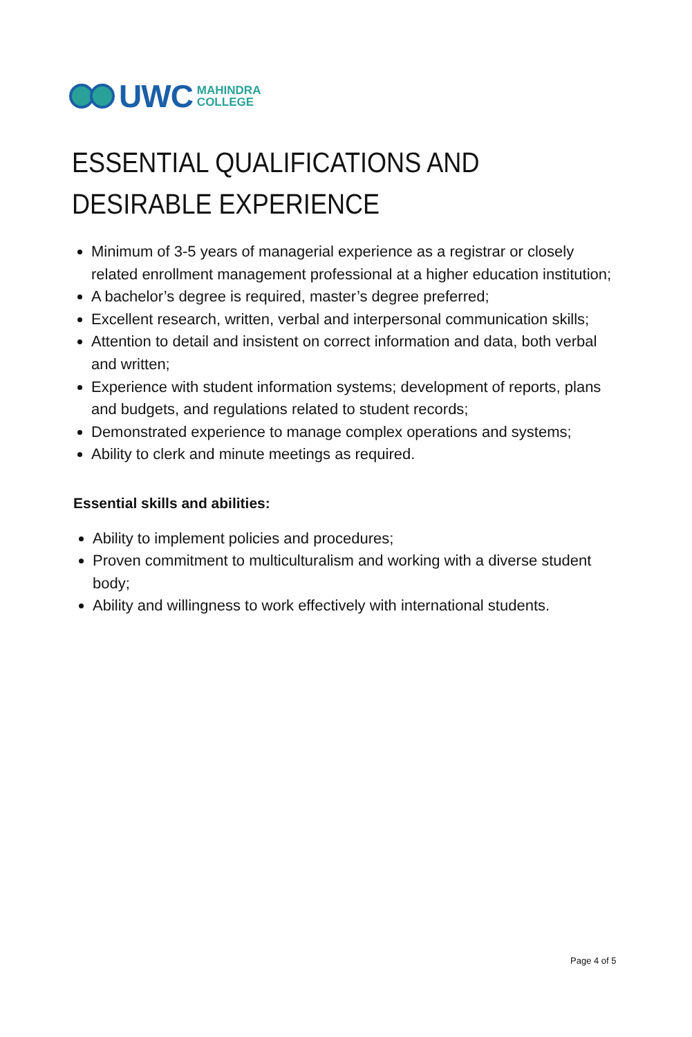UWC MAHINDRA
COLLEGE
ESSENTIAL QUALIFICATIONS AND
DESIRABLE EXPERIENCE
Minimum of 3-5 years of managerial experience as a registrar or closely related enrollment management professional at a higher education institution;
A bachelor’s degree is required, master’s degree preferred;
Excellent research, written, verbal and interpersonal communication skills;
Attention to detail and insistent on correct information and data, both verbal and written;
Experience with student information systems; development of reports, plans and budgets, and regulations related to student records;
Demonstrated experience to manage complex operations and systems;
Ability to clerk and minute meetings as required.
Essential skills and abilities:
Ability to implement policies and procedures;
Proven commitment to multiculturalism and working with a diverse student body;
Ability and willingness to work effectively with international students.
Page 4 of 5